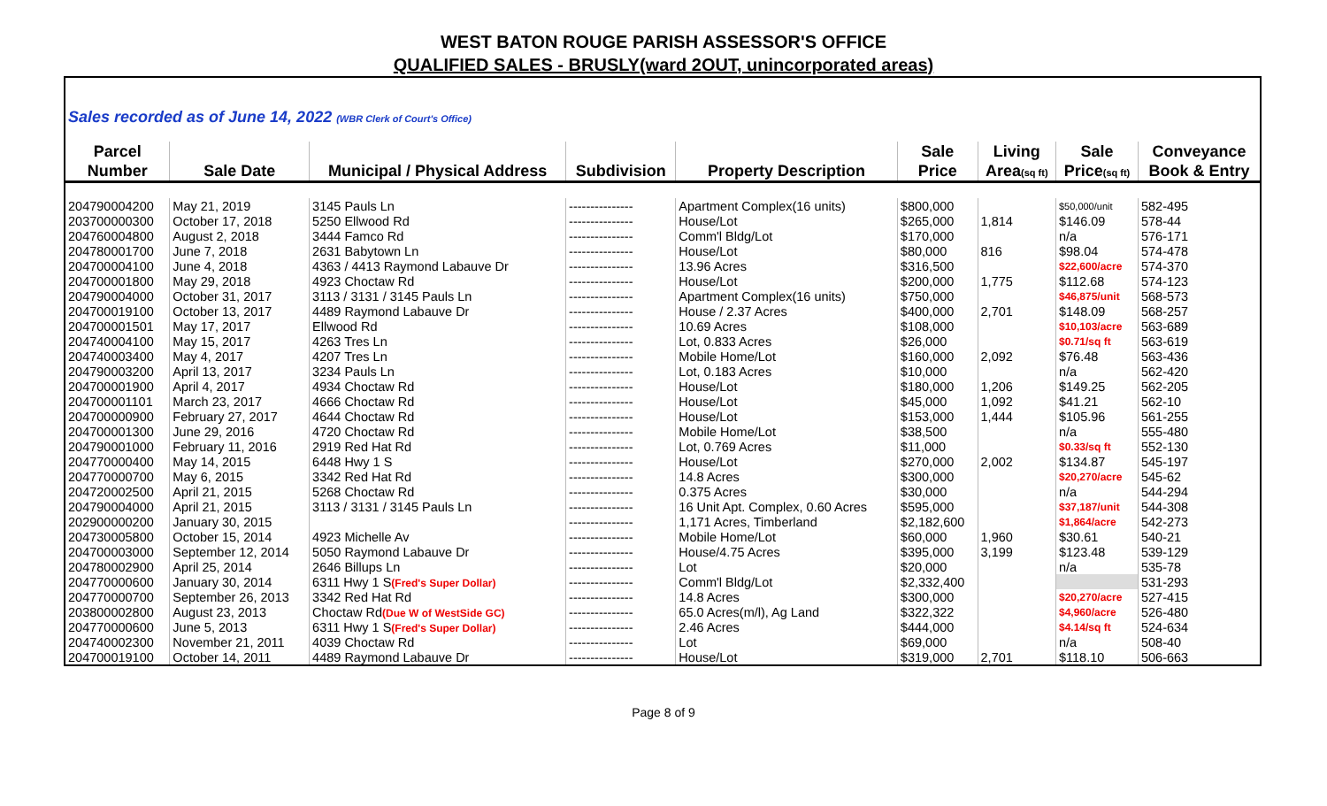WEST BATON ROUGE PARISH ASSESSOR'S OFFICE
QUALIFIED SALES - BRUSLY(ward 2OUT, unincorporated areas)
| Sales recorded as of June 14, 2022 (WBR Clerk of Court's Office) | | | | | | | | |
| Parcel | | | | | Sale | Living | Sale | Conveyance |
| Number | Sale Date | Municipal / Physical Address | Subdivision | Property Description | Price | Area (sq ft) | Price (sq ft) | Book & Entry |
| 204790004200 | May 21, 2019 | 3145 Pauls Ln | --------------- | Apartment Complex(16 units) | $800,000 | | $50,000/unit | 582-495 |
| 203700000300 | October 17, 2018 | 5250 Ellwood Rd | --------------- | House/Lot | $265,000 | 1,814 | $146.09 | 578-44 |
| 204760004800 | August 2, 2018 | 3444 Famco Rd | --------------- | Comm'l Bldg/Lot | $170,000 | | n/a | 576-171 |
| 204780001700 | June 7, 2018 | 2631 Babytown Ln | --------------- | House/Lot | $80,000 | 816 | $98.04 | 574-478 |
| 204700004100 | June 4, 2018 | 4363 / 4413 Raymond Labauve Dr | --------------- | 13.96 Acres | $316,500 | | $22,600/acre | 574-370 |
| 204700001800 | May 29, 2018 | 4923 Choctaw Rd | --------------- | House/Lot | $200,000 | 1,775 | $112.68 | 574-123 |
| 204790004000 | October 31, 2017 | 3113 / 3131 / 3145 Pauls Ln | --------------- | Apartment Complex(16 units) | $750,000 | | $46,875/unit | 568-573 |
| 204700019100 | October 13, 2017 | 4489 Raymond Labauve Dr | --------------- | House / 2.37 Acres | $400,000 | 2,701 | $148.09 | 568-257 |
| 204700001501 | May 17, 2017 | Ellwood Rd | --------------- | 10.69 Acres | $108,000 | | $10,103/acre | 563-689 |
| 204740004100 | May 15, 2017 | 4263 Tres Ln | --------------- | Lot, 0.833 Acres | $26,000 | | $0.71/sq ft | 563-619 |
| 204740003400 | May 4, 2017 | 4207 Tres Ln | --------------- | Mobile Home/Lot | $160,000 | 2,092 | $76.48 | 563-436 |
| 204790003200 | April 13, 2017 | 3234 Pauls Ln | --------------- | Lot, 0.183 Acres | $10,000 | | n/a | 562-420 |
| 204700001900 | April 4, 2017 | 4934 Choctaw Rd | --------------- | House/Lot | $180,000 | 1,206 | $149.25 | 562-205 |
| 204700001101 | March 23, 2017 | 4666 Choctaw Rd | --------------- | House/Lot | $45,000 | 1,092 | $41.21 | 562-10 |
| 204700000900 | February 27, 2017 | 4644 Choctaw Rd | --------------- | House/Lot | $153,000 | 1,444 | $105.96 | 561-255 |
| 204700001300 | June 29, 2016 | 4720 Choctaw Rd | --------------- | Mobile Home/Lot | $38,500 | | n/a | 555-480 |
| 204790001000 | February 11, 2016 | 2919 Red Hat Rd | --------------- | Lot, 0.769 Acres | $11,000 | | $0.33/sq ft | 552-130 |
| 204770000400 | May 14, 2015 | 6448 Hwy 1 S | --------------- | House/Lot | $270,000 | 2,002 | $134.87 | 545-197 |
| 204770000700 | May 6, 2015 | 3342 Red Hat Rd | --------------- | 14.8 Acres | $300,000 | | $20,270/acre | 545-62 |
| 204720002500 | April 21, 2015 | 5268 Choctaw Rd | --------------- | 0.375 Acres | $30,000 | | n/a | 544-294 |
| 204790004000 | April 21, 2015 | 3113 / 3131 / 3145 Pauls Ln | --------------- | 16 Unit Apt. Complex, 0.60 Acres | $595,000 | | $37,187/unit | 544-308 |
| 202900000200 | January 30, 2015 | | --------------- | 1,171 Acres, Timberland | $2,182,600 | | $1,864/acre | 542-273 |
| 204730005800 | October 15, 2014 | 4923 Michelle Av | --------------- | Mobile Home/Lot | $60,000 | 1,960 | $30.61 | 540-21 |
| 204700003000 | September 12, 2014 | 5050 Raymond Labauve Dr | --------------- | House/4.75 Acres | $395,000 | 3,199 | $123.48 | 539-129 |
| 204780002900 | April 25, 2014 | 2646 Billups Ln | --------------- | Lot | $20,000 | | n/a | 535-78 |
| 204770000600 | January 30, 2014 | 6311 Hwy 1 S (Fred's Super Dollar) | --------------- | Comm'l Bldg/Lot | $2,332,400 | | | 531-293 |
| 204770000700 | September 26, 2013 | 3342 Red Hat Rd | --------------- | 14.8 Acres | $300,000 | | $20,270/acre | 527-415 |
| 203800002800 | August 23, 2013 | Choctaw Rd (Due W of WestSide GC) | --------------- | 65.0 Acres(m/l), Ag Land | $322,322 | | $4,960/acre | 526-480 |
| 204770000600 | June 5, 2013 | 6311 Hwy 1 S (Fred's Super Dollar) | --------------- | 2.46 Acres | $444,000 | | $4.14/sq ft | 524-634 |
| 204740002300 | November 21, 2011 | 4039 Choctaw Rd | --------------- | Lot | $69,000 | | n/a | 508-40 |
| 204700019100 | October 14, 2011 | 4489 Raymond Labauve Dr | --------------- | House/Lot | $319,000 | 2,701 | $118.10 | 506-663 |
Page 8 of 9